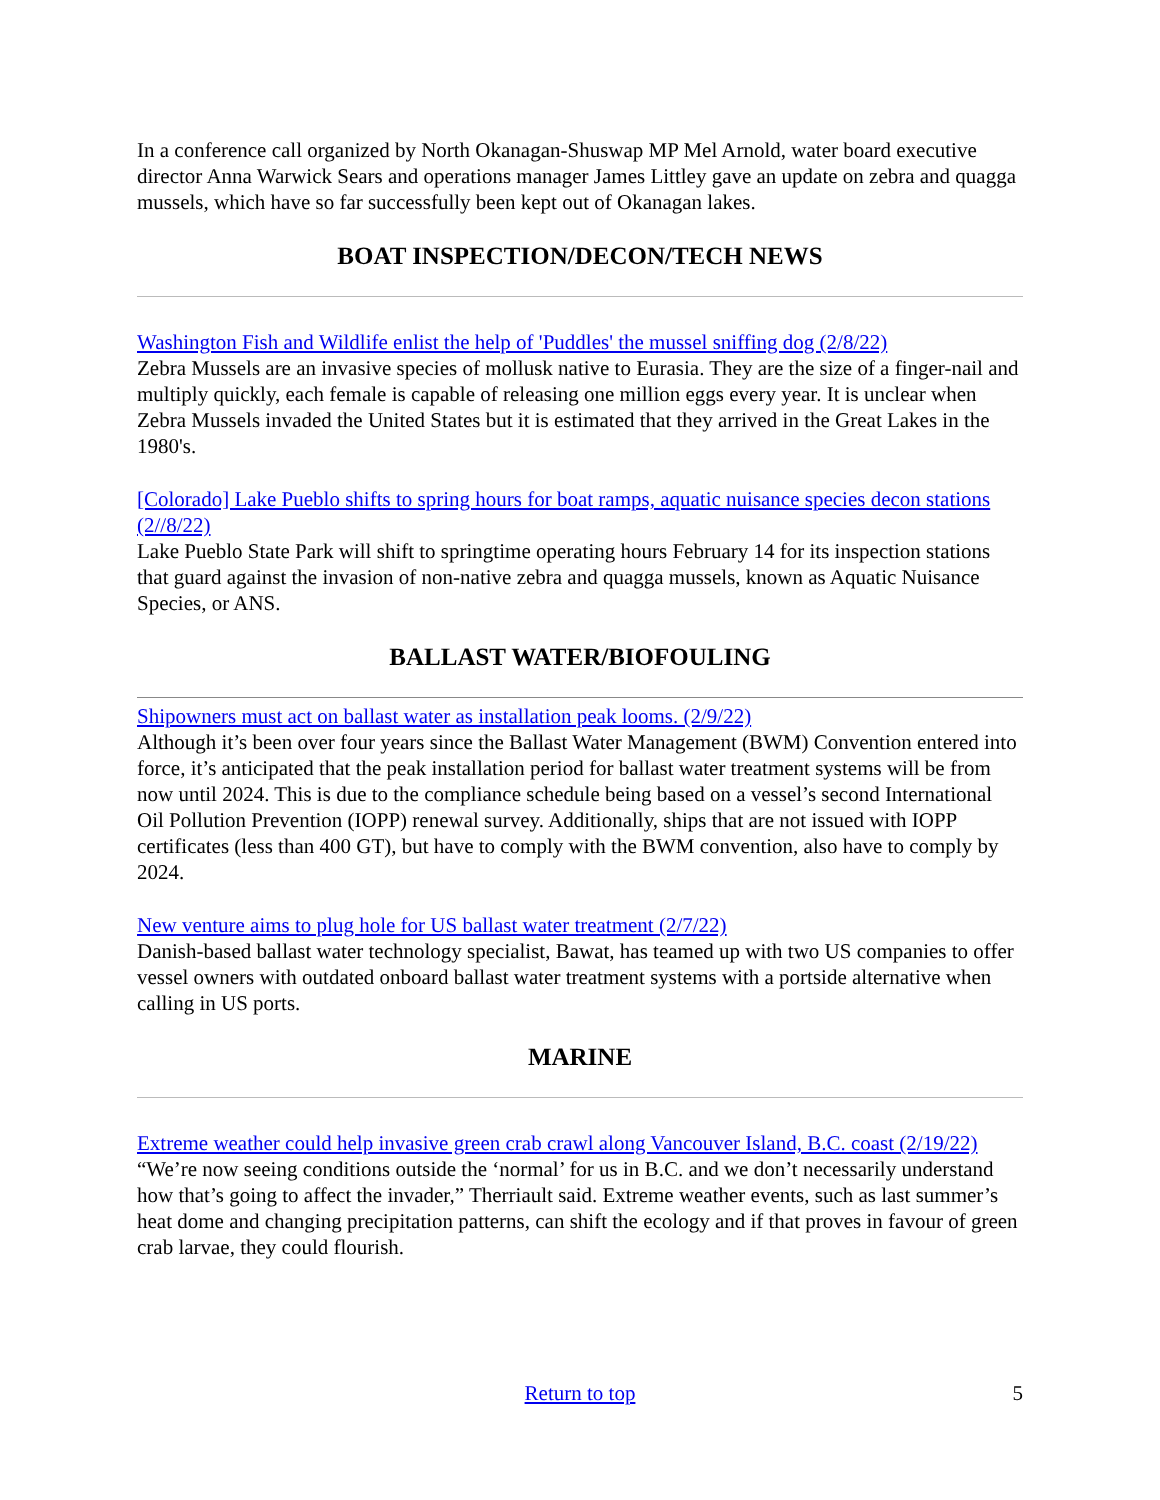In a conference call organized by North Okanagan-Shuswap MP Mel Arnold, water board executive director Anna Warwick Sears and operations manager James Littley gave an update on zebra and quagga mussels, which have so far successfully been kept out of Okanagan lakes.
BOAT INSPECTION/DECON/TECH NEWS
Washington Fish and Wildlife enlist the help of 'Puddles' the mussel sniffing dog (2/8/22)
Zebra Mussels are an invasive species of mollusk native to Eurasia. They are the size of a finger-nail and multiply quickly, each female is capable of releasing one million eggs every year. It is unclear when Zebra Mussels invaded the United States but it is estimated that they arrived in the Great Lakes in the 1980's.
[Colorado] Lake Pueblo shifts to spring hours for boat ramps, aquatic nuisance species decon stations (2//8/22)
Lake Pueblo State Park will shift to springtime operating hours February 14 for its inspection stations that guard against the invasion of non-native zebra and quagga mussels, known as Aquatic Nuisance Species, or ANS.
BALLAST WATER/BIOFOULING
Shipowners must act on ballast water as installation peak looms. (2/9/22)
Although it’s been over four years since the Ballast Water Management (BWM) Convention entered into force, it’s anticipated that the peak installation period for ballast water treatment systems will be from now until 2024. This is due to the compliance schedule being based on a vessel’s second International Oil Pollution Prevention (IOPP) renewal survey. Additionally, ships that are not issued with IOPP certificates (less than 400 GT), but have to comply with the BWM convention, also have to comply by 2024.
New venture aims to plug hole for US ballast water treatment (2/7/22)
Danish-based ballast water technology specialist, Bawat, has teamed up with two US companies to offer vessel owners with outdated onboard ballast water treatment systems with a portside alternative when calling in US ports.
MARINE
Extreme weather could help invasive green crab crawl along Vancouver Island, B.C. coast (2/19/22)
“We’re now seeing conditions outside the ‘normal’ for us in B.C. and we don’t necessarily understand how that’s going to affect the invader,” Therriault said. Extreme weather events, such as last summer’s heat dome and changing precipitation patterns, can shift the ecology and if that proves in favour of green crab larvae, they could flourish.
Return to top 5